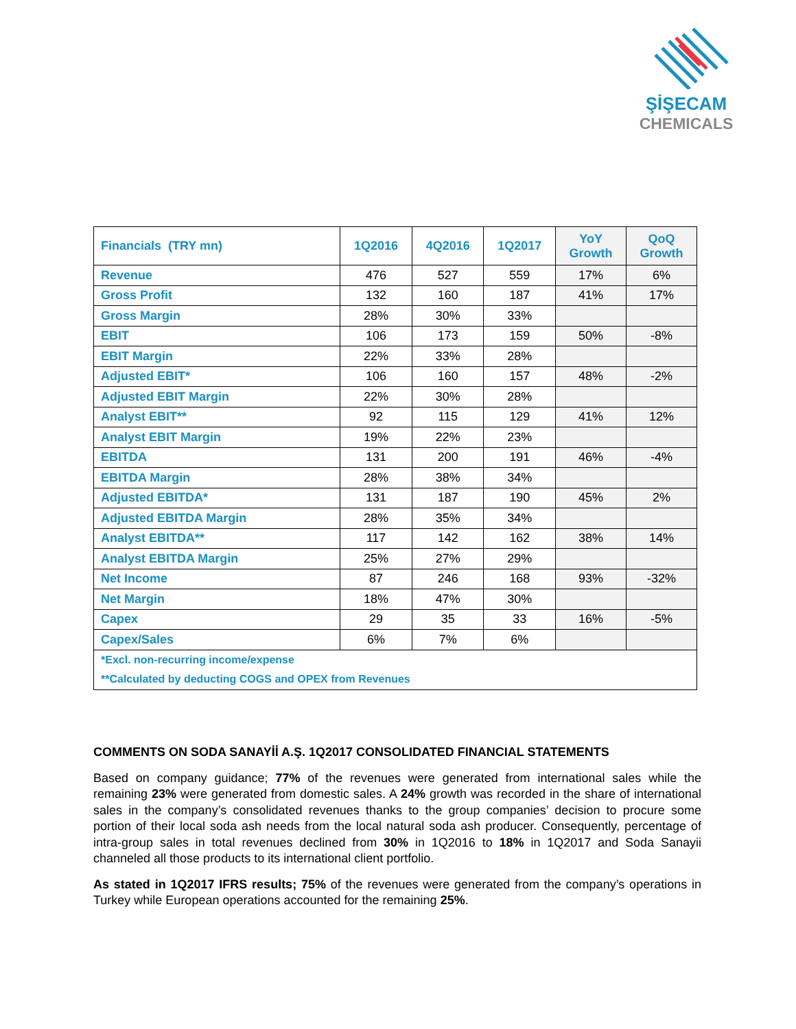ŞİŞECAM
CHEMICALS
| Financials (TRY mn) | 1Q2016 | 4Q2016 | 1Q2017 | YoY Growth | QoQ Growth |
| --- | --- | --- | --- | --- | --- |
| Revenue | 476 | 527 | 559 | 17% | 6% |
| Gross Profit | 132 | 160 | 187 | 41% | 17% |
| Gross Margin | 28% | 30% | 33% | | |
| EBIT | 106 | 173 | 159 | 50% | -8% |
| EBIT Margin | 22% | 33% | 28% | | |
| Adjusted EBIT* | 106 | 160 | 157 | 48% | -2% |
| Adjusted EBIT Margin | 22% | 30% | 28% | | |
| Analyst EBIT** | 92 | 115 | 129 | 41% | 12% |
| Analyst EBIT Margin | 19% | 22% | 23% | | |
| EBITDA | 131 | 200 | 191 | 46% | -4% |
| EBITDA Margin | 28% | 38% | 34% | | |
| Adjusted EBITDA* | 131 | 187 | 190 | 45% | 2% |
| Adjusted EBITDA Margin | 28% | 35% | 34% | | |
| Analyst EBITDA** | 117 | 142 | 162 | 38% | 14% |
| Analyst EBITDA Margin | 25% | 27% | 29% | | |
| Net Income | 87 | 246 | 168 | 93% | -32% |
| Net Margin | 18% | 47% | 30% | | |
| Capex | 29 | 35 | 33 | 16% | -5% |
| Capex/Sales | 6% | 7% | 6% | | |
| *Excl. non-recurring income/expense | | | | | |
| **Calculated by deducting COGS and OPEX from Revenues | | | | | |
COMMENTS ON SODA SANAYİİ A.Ş. 1Q2017 CONSOLIDATED FINANCIAL STATEMENTS
Based on company guidance; 77% of the revenues were generated from international sales while the remaining 23% were generated from domestic sales. A 24% growth was recorded in the share of international sales in the company’s consolidated revenues thanks to the group companies’ decision to procure some portion of their local soda ash needs from the local natural soda ash producer. Consequently, percentage of intra-group sales in total revenues declined from 30% in 1Q2016 to 18% in 1Q2017 and Soda Sanayii channeled all those products to its international client portfolio.
As stated in 1Q2017 IFRS results; 75% of the revenues were generated from the company’s operations in Turkey while European operations accounted for the remaining 25%.